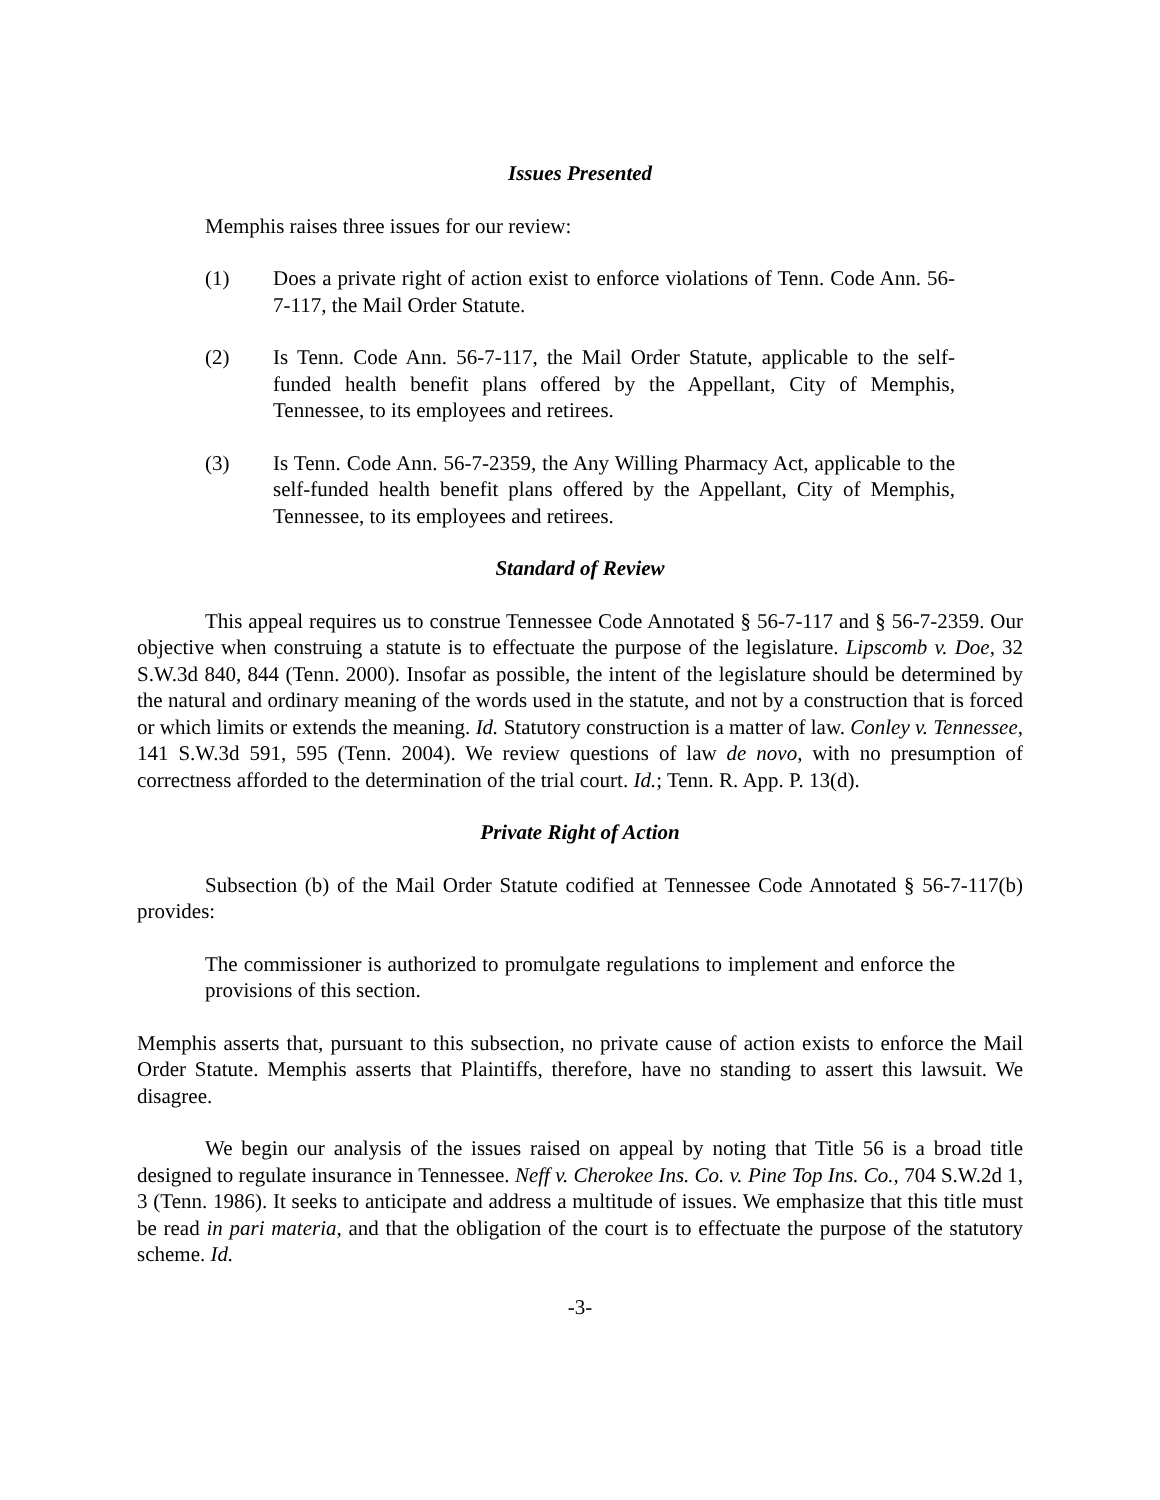Issues Presented
Memphis raises three issues for our review:
(1) Does a private right of action exist to enforce violations of Tenn. Code Ann. 56-7-117, the Mail Order Statute.
(2) Is Tenn. Code Ann. 56-7-117, the Mail Order Statute, applicable to the self-funded health benefit plans offered by the Appellant, City of Memphis, Tennessee, to its employees and retirees.
(3) Is Tenn. Code Ann. 56-7-2359, the Any Willing Pharmacy Act, applicable to the self-funded health benefit plans offered by the Appellant, City of Memphis, Tennessee, to its employees and retirees.
Standard of Review
This appeal requires us to construe Tennessee Code Annotated § 56-7-117 and § 56-7-2359. Our objective when construing a statute is to effectuate the purpose of the legislature. Lipscomb v. Doe, 32 S.W.3d 840, 844 (Tenn. 2000). Insofar as possible, the intent of the legislature should be determined by the natural and ordinary meaning of the words used in the statute, and not by a construction that is forced or which limits or extends the meaning. Id. Statutory construction is a matter of law. Conley v. Tennessee, 141 S.W.3d 591, 595 (Tenn. 2004). We review questions of law de novo, with no presumption of correctness afforded to the determination of the trial court. Id.; Tenn. R. App. P. 13(d).
Private Right of Action
Subsection (b) of the Mail Order Statute codified at Tennessee Code Annotated § 56-7-117(b) provides:
The commissioner is authorized to promulgate regulations to implement and enforce the provisions of this section.
Memphis asserts that, pursuant to this subsection, no private cause of action exists to enforce the Mail Order Statute. Memphis asserts that Plaintiffs, therefore, have no standing to assert this lawsuit. We disagree.
We begin our analysis of the issues raised on appeal by noting that Title 56 is a broad title designed to regulate insurance in Tennessee. Neff v. Cherokee Ins. Co. v. Pine Top Ins. Co., 704 S.W.2d 1, 3 (Tenn. 1986). It seeks to anticipate and address a multitude of issues. We emphasize that this title must be read in pari materia, and that the obligation of the court is to effectuate the purpose of the statutory scheme. Id.
-3-